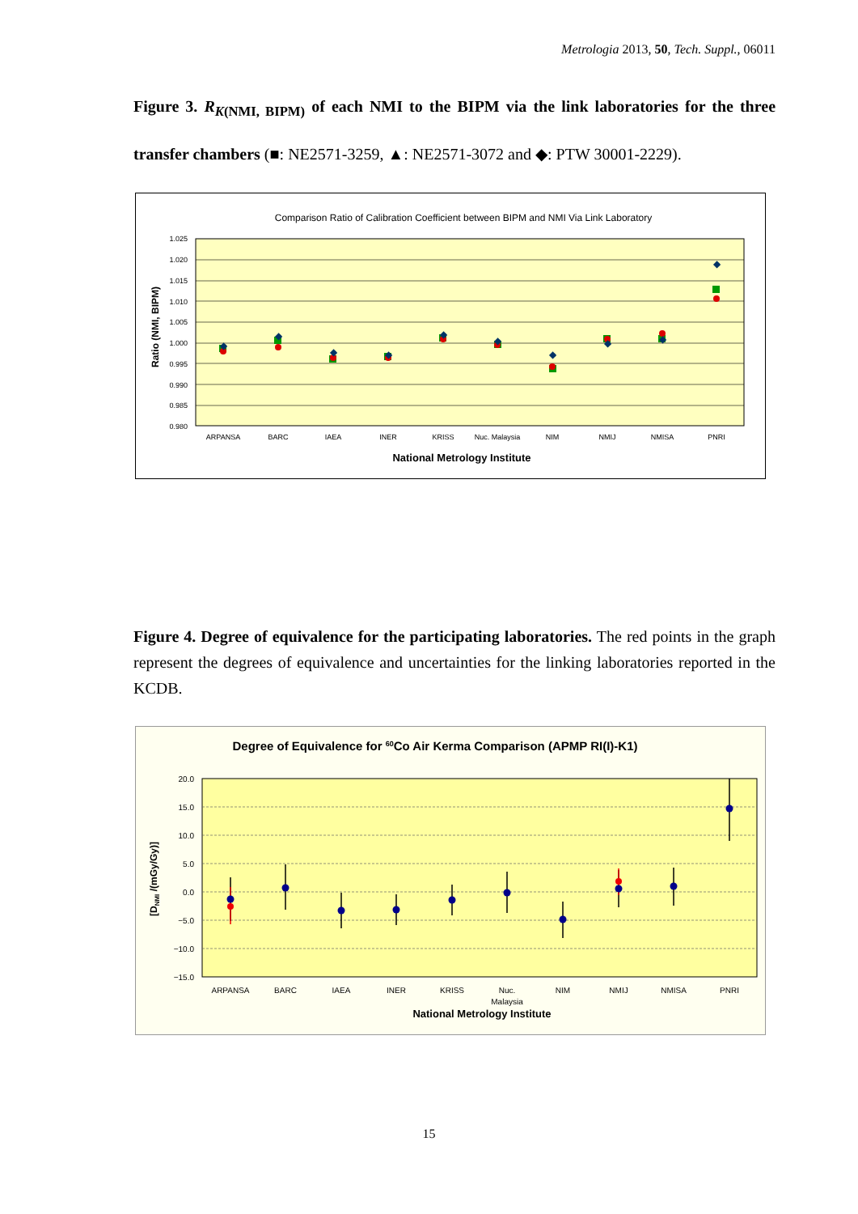Metrologia 2013, 50, Tech. Suppl., 06011
Figure 3. R<sub>K(NMI, BIPM)</sub> of each NMI to the BIPM via the link laboratories for the three transfer chambers (■: NE2571-3259, ▲: NE2571-3072 and ◆: PTW 30001-2229).
Comparison Ratio of Calibration Coefficient between BIPM and NMI Via Link Laboratory
1.025
1.020
1.015
1.010
1.005
1.000
0.995
0.990
0.985
0.980
ARPANSA
BARC
IAEA
INER
KRISS
Nuc. Malaysia
NIM
NMIJ
NMISA
PNRI
National Metrology Institute
Ratio (NMI, BIPM)
◆
◆
◆
◆
◆
◆
◆
◆
◆
◆
Figure 4. Degree of equivalence for the participating laboratories. The red points in the graph represent the degrees of equivalence and uncertainties for the linking laboratories reported in the KCDB.
Degree of Equivalence for 60Co Air Kerma Comparison (APMP RI(I)-K1)
20.0
15.0
10.0
5.0
0.0
−5.0
−10.0
−15.0
ARPANSA
BARC
IAEA
INER
KRISS
Nuc.
Malaysia
NIM
NMIJ
NMISA
PNRI
National Metrology Institute
[DNMI /(mGy/Gy)]
15